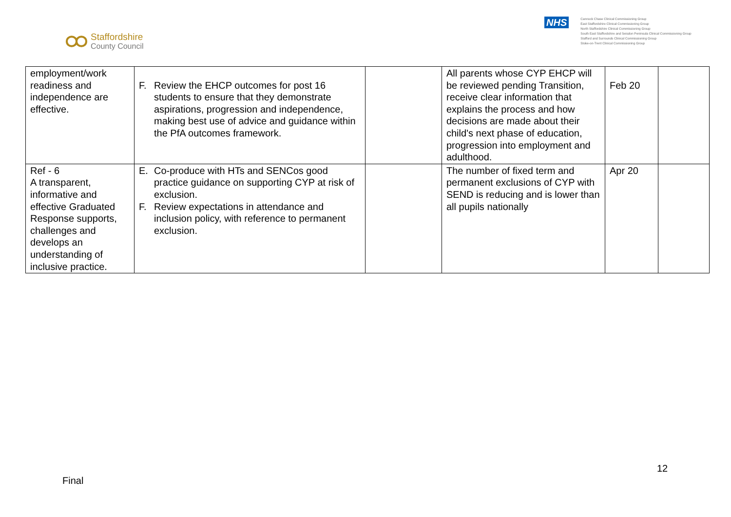Staffordshire
County Council
NHS
Cannock Chase Clinical Commissioning Group
East Staffordshire Clinical Commissioning Group
North Staffordshire Clinical Commissioning Group
South East Staffordshire and Seisdon Peninsula Clinical Commissioning Group
Stafford and Surrounds Clinical Commissioning Group
Stoke-on-Trent Clinical Commissioning Group
| employment/work readiness and independence are effective. | F. Review the EHCP outcomes for post 16 students to ensure that they demonstrate aspirations, progression and independence, making best use of advice and guidance within the PfA outcomes framework. | | All parents whose CYP EHCP will be reviewed pending Transition, receive clear information that explains the process and how decisions are made about their child's next phase of education, progression into employment and adulthood. | Feb 20 | |
| Ref - 6 A transparent, informative and effective Graduated Response supports, challenges and develops an understanding of inclusive practice. | E. Co-produce with HTs and SENCos good practice guidance on supporting CYP at risk of exclusion. F. Review expectations in attendance and inclusion policy, with reference to permanent exclusion. | | The number of fixed term and permanent exclusions of CYP with SEND is reducing and is lower than all pupils nationally | Apr 20 | |
12
Final